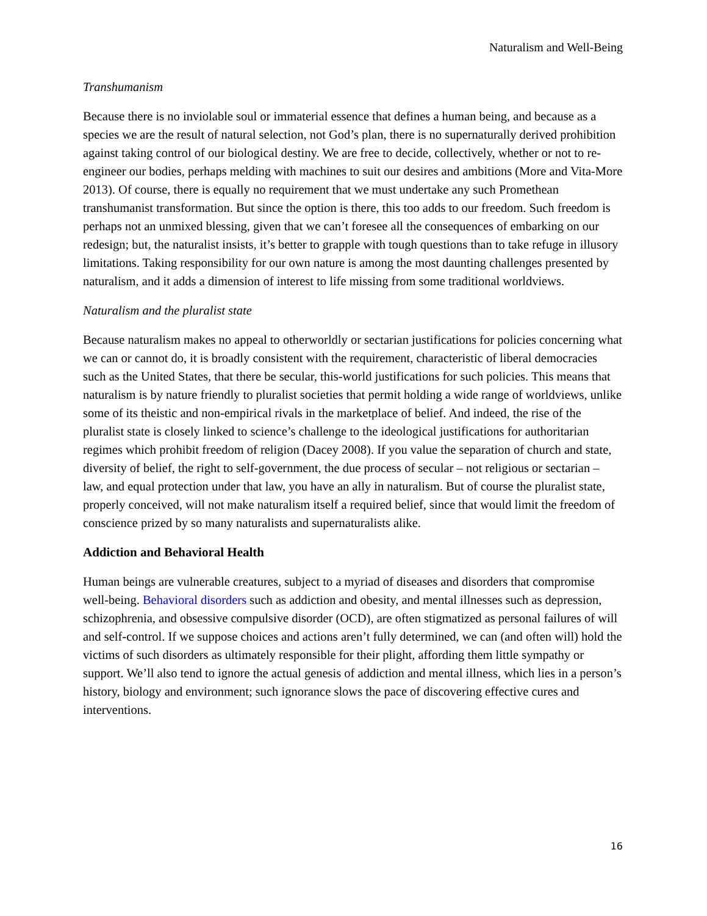Naturalism and Well-Being
Transhumanism
Because there is no inviolable soul or immaterial essence that defines a human being, and because as a species we are the result of natural selection, not God’s plan, there is no supernaturally derived prohibition against taking control of our biological destiny. We are free to decide, collectively, whether or not to re-engineer our bodies, perhaps melding with machines to suit our desires and ambitions (More and Vita-More 2013). Of course, there is equally no requirement that we must undertake any such Promethean transhumanist transformation. But since the option is there, this too adds to our freedom. Such freedom is perhaps not an unmixed blessing, given that we can’t foresee all the consequences of embarking on our redesign; but, the naturalist insists, it’s better to grapple with tough questions than to take refuge in illusory limitations. Taking responsibility for our own nature is among the most daunting challenges presented by naturalism, and it adds a dimension of interest to life missing from some traditional worldviews.
Naturalism and the pluralist state
Because naturalism makes no appeal to otherworldly or sectarian justifications for policies concerning what we can or cannot do, it is broadly consistent with the requirement, characteristic of liberal democracies such as the United States, that there be secular, this-world justifications for such policies. This means that naturalism is by nature friendly to pluralist societies that permit holding a wide range of worldviews, unlike some of its theistic and non-empirical rivals in the marketplace of belief. And indeed, the rise of the pluralist state is closely linked to science’s challenge to the ideological justifications for authoritarian regimes which prohibit freedom of religion (Dacey 2008). If you value the separation of church and state, diversity of belief, the right to self-government, the due process of secular – not religious or sectarian – law, and equal protection under that law, you have an ally in naturalism. But of course the pluralist state, properly conceived, will not make naturalism itself a required belief, since that would limit the freedom of conscience prized by so many naturalists and supernaturalists alike.
Addiction and Behavioral Health
Human beings are vulnerable creatures, subject to a myriad of diseases and disorders that compromise well-being. Behavioral disorders such as addiction and obesity, and mental illnesses such as depression, schizophrenia, and obsessive compulsive disorder (OCD), are often stigmatized as personal failures of will and self-control. If we suppose choices and actions aren’t fully determined, we can (and often will) hold the victims of such disorders as ultimately responsible for their plight, affording them little sympathy or support. We’ll also tend to ignore the actual genesis of addiction and mental illness, which lies in a person’s history, biology and environment; such ignorance slows the pace of discovering effective cures and interventions.
16